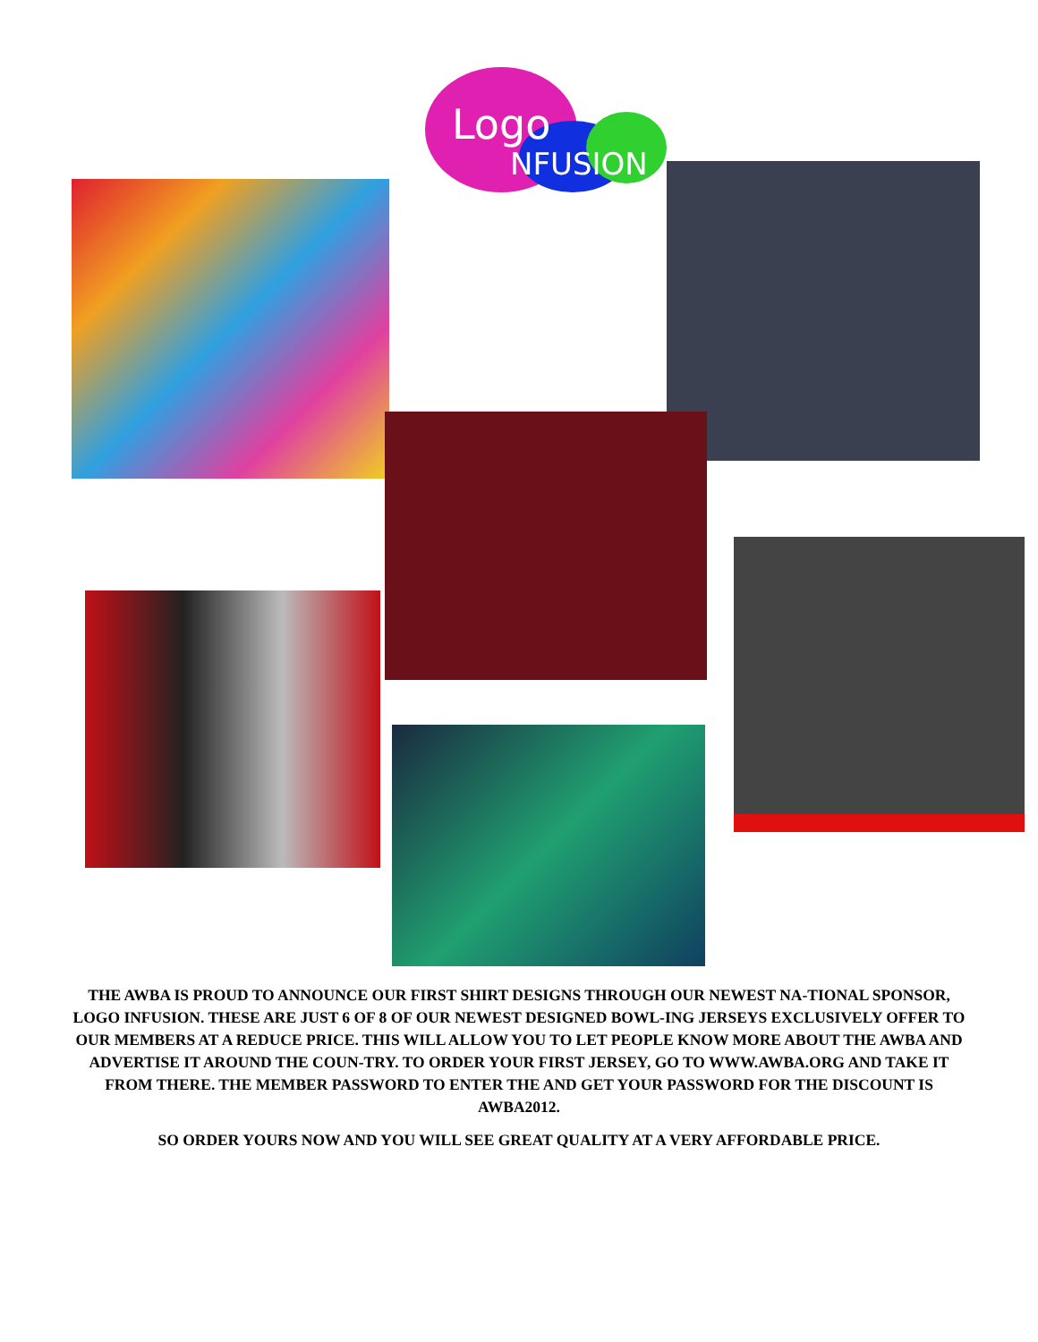Logo
NFUSION
THE AWBA IS PROUD TO ANNOUNCE OUR FIRST SHIRT DESIGNS THROUGH OUR NEWEST NA-TIONAL SPONSOR, LOGO INFUSION. THESE ARE JUST 6 OF 8 OF OUR NEWEST DESIGNED BOWL-ING JERSEYS EXCLUSIVELY OFFER TO OUR MEMBERS AT A REDUCE PRICE. THIS WILL ALLOW YOU TO LET PEOPLE KNOW MORE ABOUT THE AWBA AND ADVERTISE IT AROUND THE COUN-TRY. TO ORDER YOUR FIRST JERSEY, GO TO WWW.AWBA.ORG AND TAKE IT FROM THERE. THE MEMBER PASSWORD TO ENTER THE AND GET YOUR PASSWORD FOR THE DISCOUNT IS AWBA2012.
SO ORDER YOURS NOW AND YOU WILL SEE GREAT QUALITY AT A VERY AFFORDABLE PRICE.